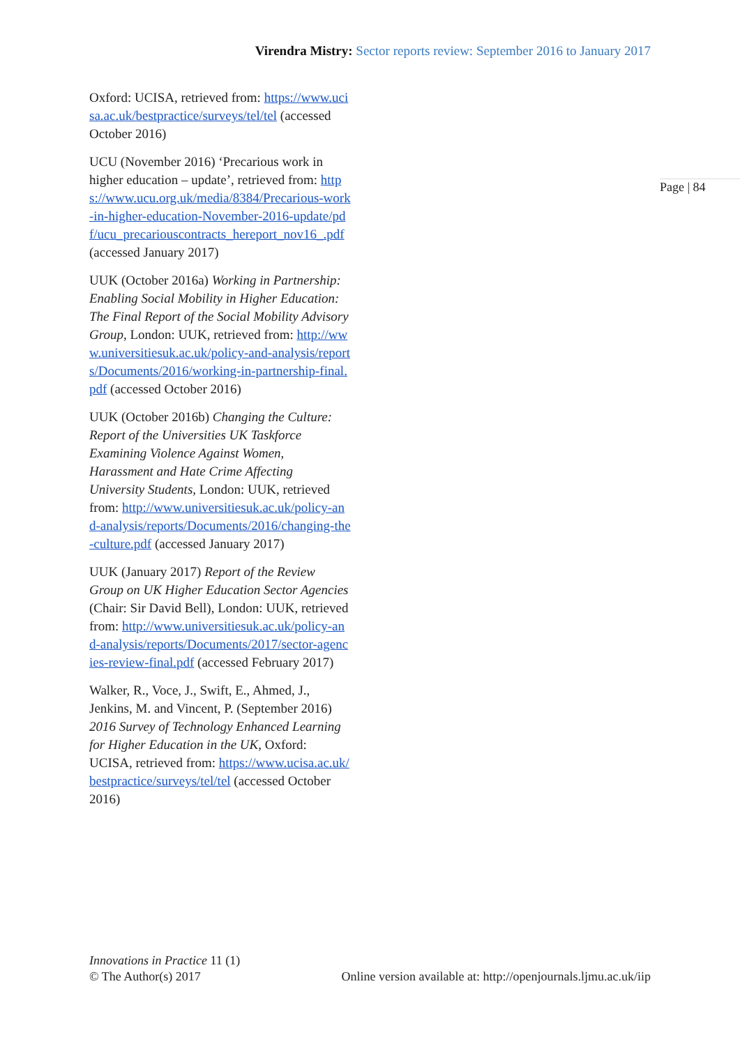Virendra Mistry: Sector reports review: September 2016 to January 2017
Oxford: UCISA, retrieved from: https://www.ucisa.ac.uk/bestpractice/surveys/tel/tel (accessed October 2016)
UCU (November 2016) ‘Precarious work in higher education – update’, retrieved from: https://www.ucu.org.uk/media/8384/Precarious-work-in-higher-education-November-2016-update/pdf/ucu_precariouscontracts_hereport_nov16_.pdf (accessed January 2017)
UUK (October 2016a) Working in Partnership: Enabling Social Mobility in Higher Education: The Final Report of the Social Mobility Advisory Group, London: UUK, retrieved from: http://www.universitiesuk.ac.uk/policy-and-analysis/reports/Documents/2016/working-in-partnership-final.pdf (accessed October 2016)
UUK (October 2016b) Changing the Culture: Report of the Universities UK Taskforce Examining Violence Against Women, Harassment and Hate Crime Affecting University Students, London: UUK, retrieved from: http://www.universitiesuk.ac.uk/policy-and-analysis/reports/Documents/2016/changing-the-culture.pdf (accessed January 2017)
UUK (January 2017) Report of the Review Group on UK Higher Education Sector Agencies (Chair: Sir David Bell), London: UUK, retrieved from: http://www.universitiesuk.ac.uk/policy-and-analysis/reports/Documents/2017/sector-agencies-review-final.pdf (accessed February 2017)
Walker, R., Voce, J., Swift, E., Ahmed, J., Jenkins, M. and Vincent, P. (September 2016) 2016 Survey of Technology Enhanced Learning for Higher Education in the UK, Oxford: UCISA, retrieved from: https://www.ucisa.ac.uk/bestpractice/surveys/tel/tel (accessed October 2016)
Page | 84
Innovations in Practice 11 (1)
© The Author(s) 2017 Online version available at: http://openjournals.ljmu.ac.uk/iip